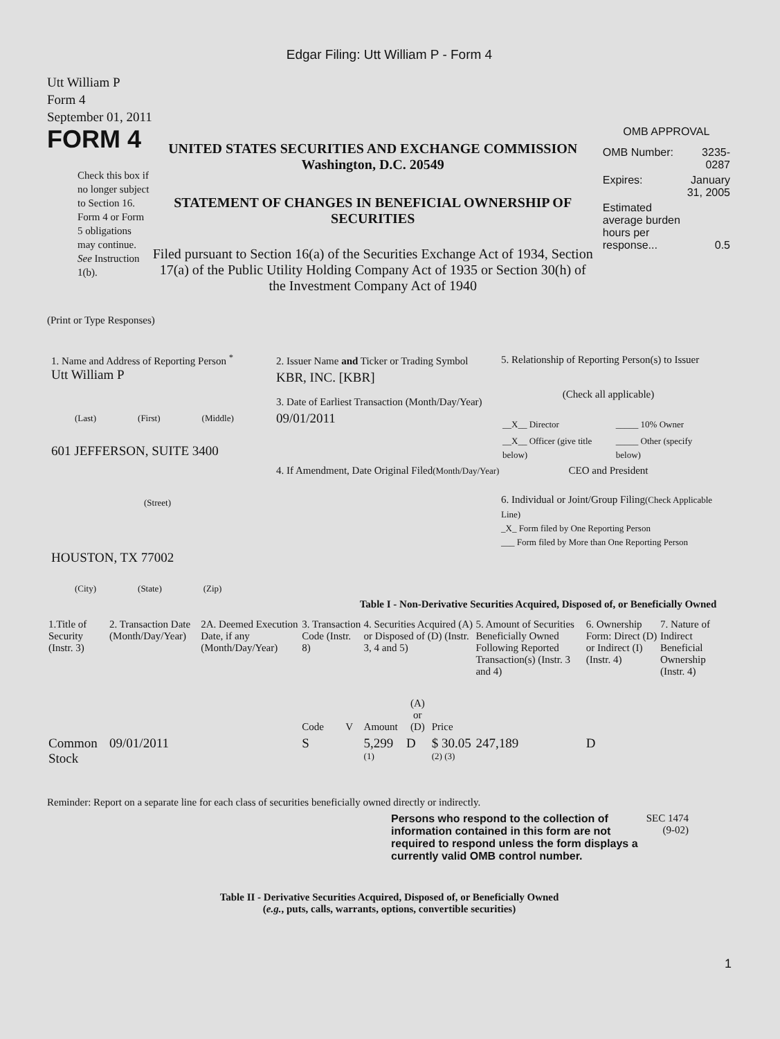Edgar Filing: Utt William P - Form 4
Utt William P
Form 4
September 01, 2011
FORM 4
Check this box if no longer subject to Section 16. Form 4 or Form 5 obligations may continue. See Instruction 1(b).
UNITED STATES SECURITIES AND EXCHANGE COMMISSION
Washington, D.C. 20549
STATEMENT OF CHANGES IN BENEFICIAL OWNERSHIP OF SECURITIES
Filed pursuant to Section 16(a) of the Securities Exchange Act of 1934, Section 17(a) of the Public Utility Holding Company Act of 1935 or Section 30(h) of the Investment Company Act of 1940
OMB APPROVAL
| OMB Number: | 3235-0287 |
| Expires: | January 31, 2005 |
| Estimated average burden hours per response... | 0.5 |
(Print or Type Responses)
1. Name and Address of Reporting Person <sup>*</sup>
Utt William P
(Last) (First) (Middle)
601 JEFFERSON, SUITE 3400
(Street)
HOUSTON, TX 77002
(City) (State) (Zip)
2. Issuer Name and Ticker or Trading Symbol
KBR, INC. [KBR]
3. Date of Earliest Transaction (Month/Day/Year)
09/01/2011
4. If Amendment, Date Original Filed(Month/Day/Year)
5. Relationship of Reporting Person(s) to Issuer
(Check all applicable)
| __X__ Director | _____ 10% Owner |
| __X__ Officer (give title below) | _____ Other (specify below) |
CEO and President
6. Individual or Joint/Group Filing(Check Applicable Line)
_X_ Form filed by One Reporting Person
___ Form filed by More than One Reporting Person
Table I - Non-Derivative Securities Acquired, Disposed of, or Beneficially Owned
| 1.Title of Security (Instr. 3) | 2. Transaction Date (Month/Day/Year) | 2A. Deemed Execution Date, if any (Month/Day/Year) | 3. Transaction Code (Instr. 8) | | 4. Securities Acquired (A) or Disposed of (D) (Instr. 3, 4 and 5) | | | 5. Amount of Securities Beneficially Owned Following Reported Transaction(s) (Instr. 3 and 4) | 6. Ownership Form: Direct (D) or Indirect (I) (Instr. 4) | 7. Nature of Indirect Beneficial Ownership (Instr. 4) |
| --- | --- | --- | --- | --- | --- | --- | --- | --- | --- | --- |
| | | | Code | V | Amount | (A) or (D) | Price | | | |
| Common Stock | 09/01/2011 | | S | | 5,299 <sup>(1)</sup> | D | $ 30.05 <sup>(2) (3)</sup> | 247,189 | D | |
Reminder: Report on a separate line for each class of securities beneficially owned directly or indirectly.
Persons who respond to the collection of information contained in this form are not required to respond unless the form displays a currently valid OMB control number.
SEC 1474 (9-02)
Table II - Derivative Securities Acquired, Disposed of, or Beneficially Owned
(e.g., puts, calls, warrants, options, convertible securities)
1